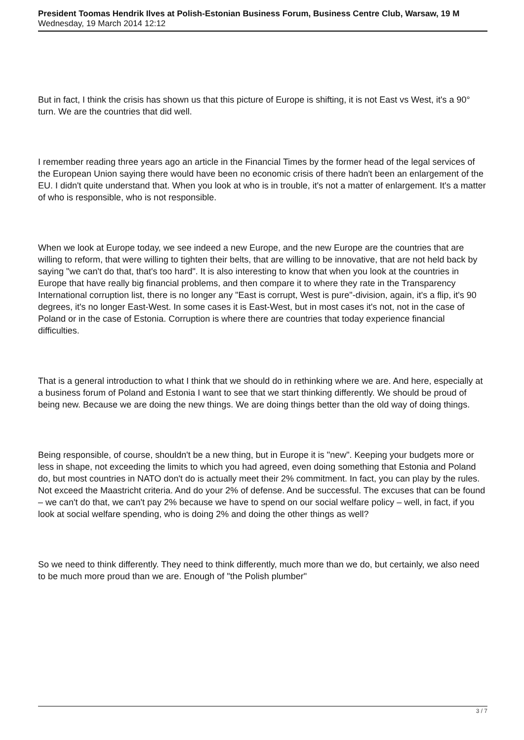President Toomas Hendrik Ilves at Polish-Estonian Business Forum, Business Centre Club, Warsaw, 19 M
Wednesday, 19 March 2014 12:12
But in fact, I think the crisis has shown us that this picture of Europe is shifting, it is not East vs West, it's a 90° turn. We are the countries that did well.
I remember reading three years ago an article in the Financial Times by the former head of the legal services of the European Union saying there would have been no economic crisis of there hadn't been an enlargement of the EU. I didn't quite understand that. When you look at who is in trouble, it's not a matter of enlargement. It's a matter of who is responsible, who is not responsible.
When we look at Europe today, we see indeed a new Europe, and the new Europe are the countries that are willing to reform, that were willing to tighten their belts, that are willing to be innovative, that are not held back by saying "we can't do that, that's too hard". It is also interesting to know that when you look at the countries in Europe that have really big financial problems, and then compare it to where they rate in the Transparency International corruption list, there is no longer any "East is corrupt, West is pure"-division, again, it's a flip, it's 90 degrees, it's no longer East-West. In some cases it is East-West, but in most cases it's not, not in the case of Poland or in the case of Estonia. Corruption is where there are countries that today experience financial difficulties.
That is a general introduction to what I think that we should do in rethinking where we are. And here, especially at a business forum of Poland and Estonia I want to see that we start thinking differently. We should be proud of being new. Because we are doing the new things. We are doing things better than the old way of doing things.
Being responsible, of course, shouldn't be a new thing, but in Europe it is "new". Keeping your budgets more or less in shape, not exceeding the limits to which you had agreed, even doing something that Estonia and Poland do, but most countries in NATO don't do is actually meet their 2% commitment. In fact, you can play by the rules. Not exceed the Maastricht criteria. And do your 2% of defense. And be successful. The excuses that can be found – we can't do that, we can't pay 2% because we have to spend on our social welfare policy – well, in fact, if you look at social welfare spending, who is doing 2% and doing the other things as well?
So we need to think differently. They need to think differently, much more than we do, but certainly, we also need to be much more proud than we are. Enough of "the Polish plumber"
3 / 7